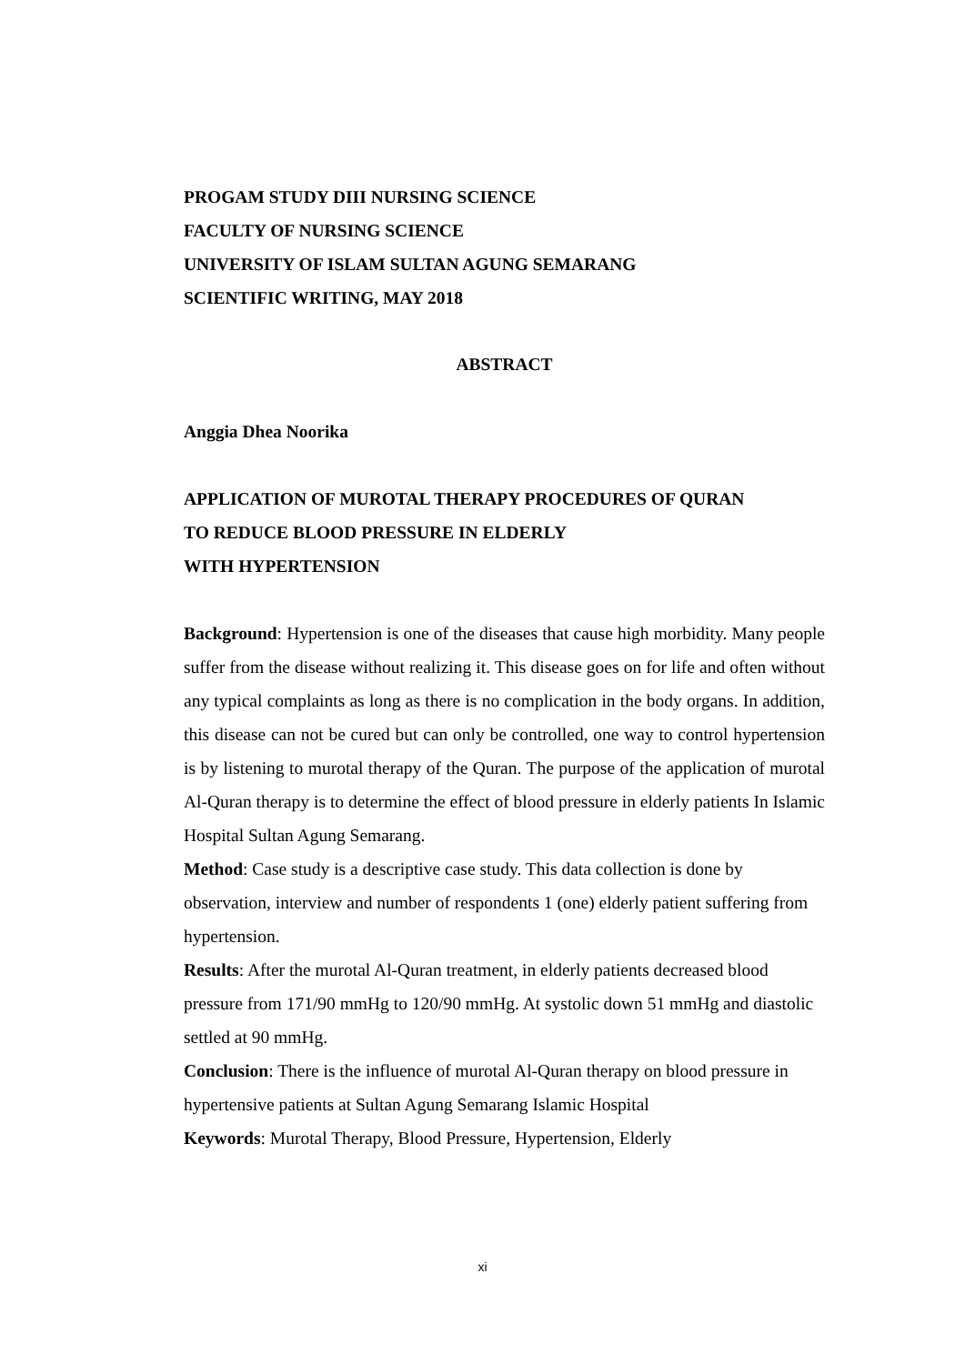PROGAM STUDY DIII NURSING SCIENCE
FACULTY OF NURSING SCIENCE
UNIVERSITY OF ISLAM SULTAN AGUNG SEMARANG
SCIENTIFIC WRITING, MAY 2018
ABSTRACT
Anggia Dhea Noorika
APPLICATION OF MUROTAL THERAPY PROCEDURES OF QURAN
TO REDUCE BLOOD PRESSURE IN ELDERLY
WITH HYPERTENSION
Background: Hypertension is one of the diseases that cause high morbidity. Many people suffer from the disease without realizing it. This disease goes on for life and often without any typical complaints as long as there is no complication in the body organs. In addition, this disease can not be cured but can only be controlled, one way to control hypertension is by listening to murotal therapy of the Quran. The purpose of the application of murotal Al-Quran therapy is to determine the effect of blood pressure in elderly patients In Islamic Hospital Sultan Agung Semarang.
Method: Case study is a descriptive case study. This data collection is done by observation, interview and number of respondents 1 (one) elderly patient suffering from hypertension.
Results: After the murotal Al-Quran treatment, in elderly patients decreased blood pressure from 171/90 mmHg to 120/90 mmHg. At systolic down 51 mmHg and diastolic settled at 90 mmHg.
Conclusion: There is the influence of murotal Al-Quran therapy on blood pressure in hypertensive patients at Sultan Agung Semarang Islamic Hospital
Keywords: Murotal Therapy, Blood Pressure, Hypertension, Elderly
xi